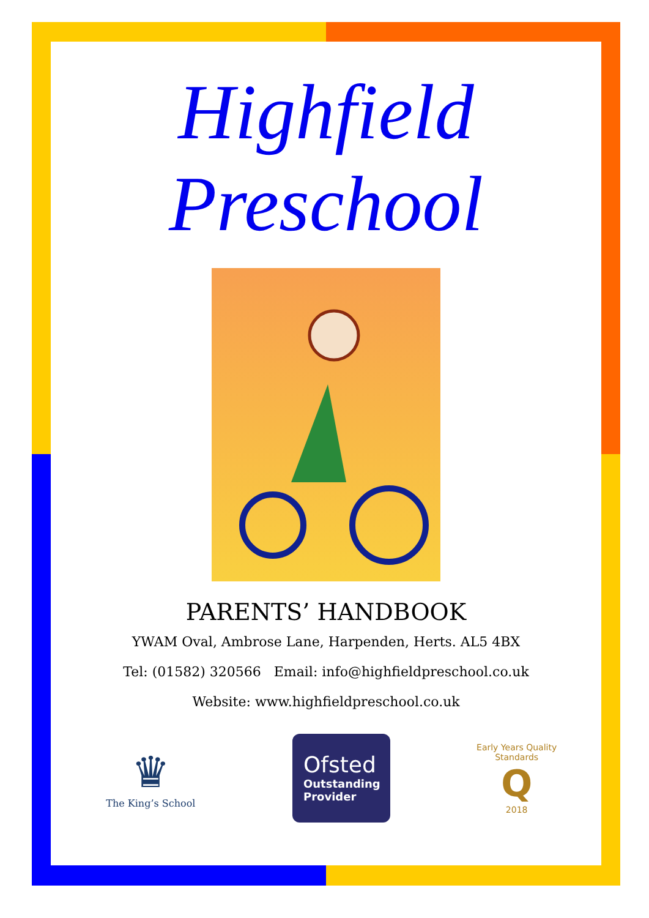Highfield
Preschool
PARENTS’ HANDBOOK
YWAM Oval, Ambrose Lane, Harpenden, Herts. AL5 4BX
Tel: (01582) 320566 Email: info@highfieldpreschool.co.uk
Website: www.highfieldpreschool.co.uk
♛
The King’s School
Ofsted
Outstanding
Provider
Early Years Quality Standards
Q
2018